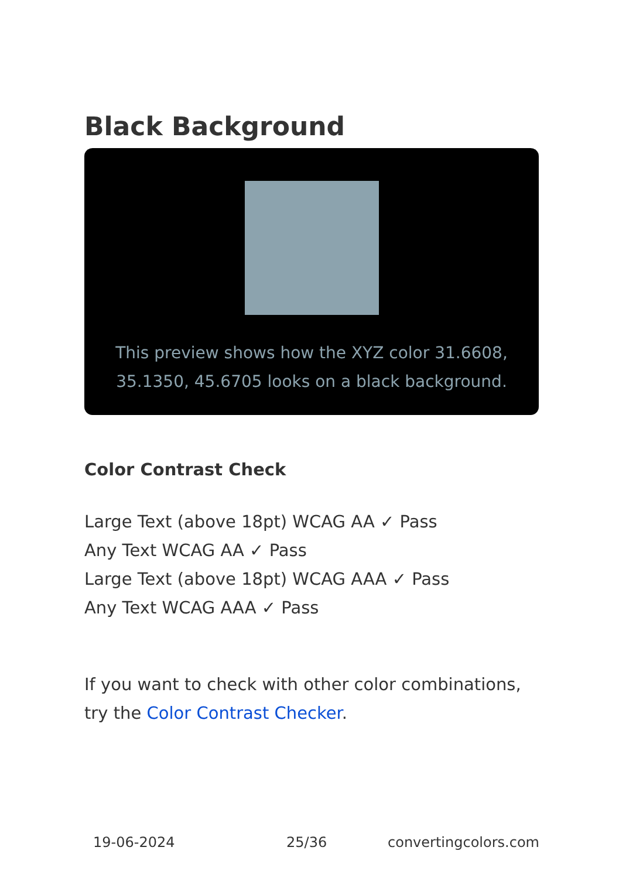Black Background
This preview shows how the XYZ color 31.6608,
35.1350, 45.6705 looks on a black background.
Color Contrast Check
Large Text (above 18pt) WCAG AA ✓ Pass
Any Text WCAG AA ✓ Pass
Large Text (above 18pt) WCAG AAA ✓ Pass
Any Text WCAG AAA ✓ Pass
If you want to check with other color combinations, try the Color Contrast Checker.
19-06-2024 25/36 convertingcolors.com